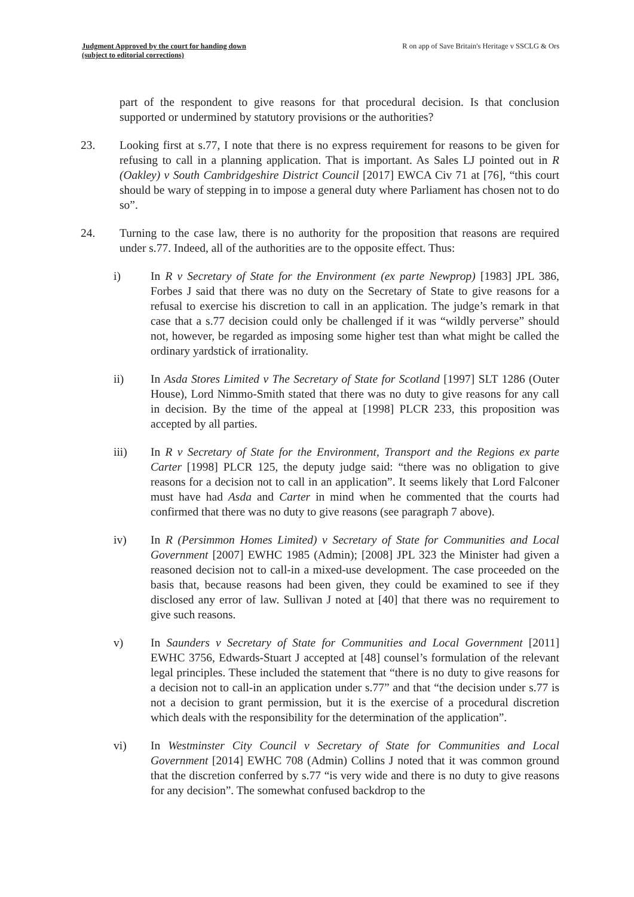Judgment Approved by the court for handing down
(subject to editorial corrections)
R on app of Save Britain's Heritage v SSCLG & Ors
part of the respondent to give reasons for that procedural decision. Is that conclusion supported or undermined by statutory provisions or the authorities?
23. Looking first at s.77, I note that there is no express requirement for reasons to be given for refusing to call in a planning application. That is important. As Sales LJ pointed out in R (Oakley) v South Cambridgeshire District Council [2017] EWCA Civ 71 at [76], “this court should be wary of stepping in to impose a general duty where Parliament has chosen not to do so”.
24. Turning to the case law, there is no authority for the proposition that reasons are required under s.77. Indeed, all of the authorities are to the opposite effect. Thus:
i) In R v Secretary of State for the Environment (ex parte Newprop) [1983] JPL 386, Forbes J said that there was no duty on the Secretary of State to give reasons for a refusal to exercise his discretion to call in an application. The judge’s remark in that case that a s.77 decision could only be challenged if it was “wildly perverse” should not, however, be regarded as imposing some higher test than what might be called the ordinary yardstick of irrationality.
ii) In Asda Stores Limited v The Secretary of State for Scotland [1997] SLT 1286 (Outer House), Lord Nimmo-Smith stated that there was no duty to give reasons for any call in decision. By the time of the appeal at [1998] PLCR 233, this proposition was accepted by all parties.
iii) In R v Secretary of State for the Environment, Transport and the Regions ex parte Carter [1998] PLCR 125, the deputy judge said: “there was no obligation to give reasons for a decision not to call in an application”. It seems likely that Lord Falconer must have had Asda and Carter in mind when he commented that the courts had confirmed that there was no duty to give reasons (see paragraph 7 above).
iv) In R (Persimmon Homes Limited) v Secretary of State for Communities and Local Government [2007] EWHC 1985 (Admin); [2008] JPL 323 the Minister had given a reasoned decision not to call-in a mixed-use development. The case proceeded on the basis that, because reasons had been given, they could be examined to see if they disclosed any error of law. Sullivan J noted at [40] that there was no requirement to give such reasons.
v) In Saunders v Secretary of State for Communities and Local Government [2011] EWHC 3756, Edwards-Stuart J accepted at [48] counsel’s formulation of the relevant legal principles. These included the statement that “there is no duty to give reasons for a decision not to call-in an application under s.77” and that “the decision under s.77 is not a decision to grant permission, but it is the exercise of a procedural discretion which deals with the responsibility for the determination of the application”.
vi) In Westminster City Council v Secretary of State for Communities and Local Government [2014] EWHC 708 (Admin) Collins J noted that it was common ground that the discretion conferred by s.77 “is very wide and there is no duty to give reasons for any decision”. The somewhat confused backdrop to the